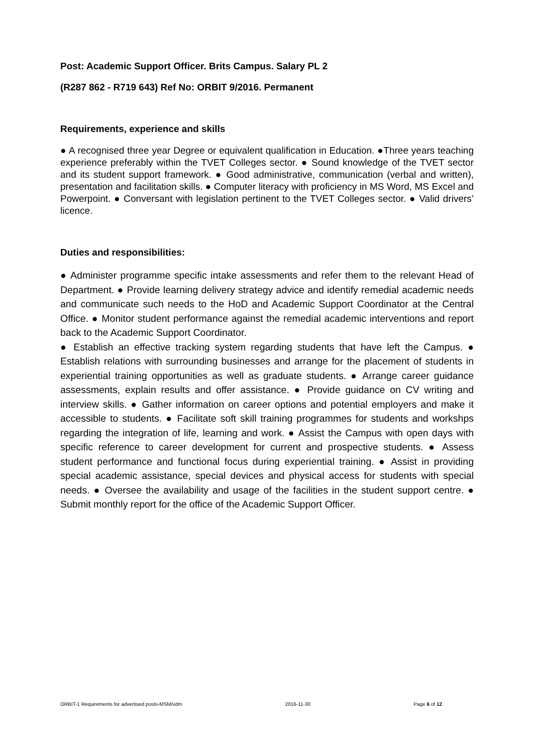Post: Academic Support Officer. Brits Campus. Salary PL 2
(R287 862 - R719 643) Ref No: ORBIT 9/2016. Permanent
Requirements, experience and skills
● A recognised three year Degree or equivalent qualification in Education. ●Three years teaching experience preferably within the TVET Colleges sector. ● Sound knowledge of the TVET sector and its student support framework. ● Good administrative, communication (verbal and written), presentation and facilitation skills. ● Computer literacy with proficiency in MS Word, MS Excel and Powerpoint. ● Conversant with legislation pertinent to the TVET Colleges sector. ● Valid drivers’ licence.
Duties and responsibilities:
● Administer programme specific intake assessments and refer them to the relevant Head of Department. ● Provide learning delivery strategy advice and identify remedial academic needs and communicate such needs to the HoD and Academic Support Coordinator at the Central Office. ● Monitor student performance against the remedial academic interventions and report back to the Academic Support Coordinator.
● Establish an effective tracking system regarding students that have left the Campus. ● Establish relations with surrounding businesses and arrange for the placement of students in experiential training opportunities as well as graduate students. ● Arrange career guidance assessments, explain results and offer assistance. ● Provide guidance on CV writing and interview skills. ● Gather information on career options and potential employers and make it accessible to students. ● Facilitate soft skill training programmes for students and workshps regarding the integration of life, learning and work. ● Assist the Campus with open days with specific reference to career development for current and prospective students. ● Assess student performance and functional focus during experiential training. ● Assist in providing special academic assistance, special devices and physical access for students with special needs. ● Oversee the availability and usage of the facilities in the student support centre. ● Submit monthly report for the office of the Academic Support Officer.
ORBIT-1 Requirements for advertised posts-MSM/vdm 2016-11-30 Page 6 of 12